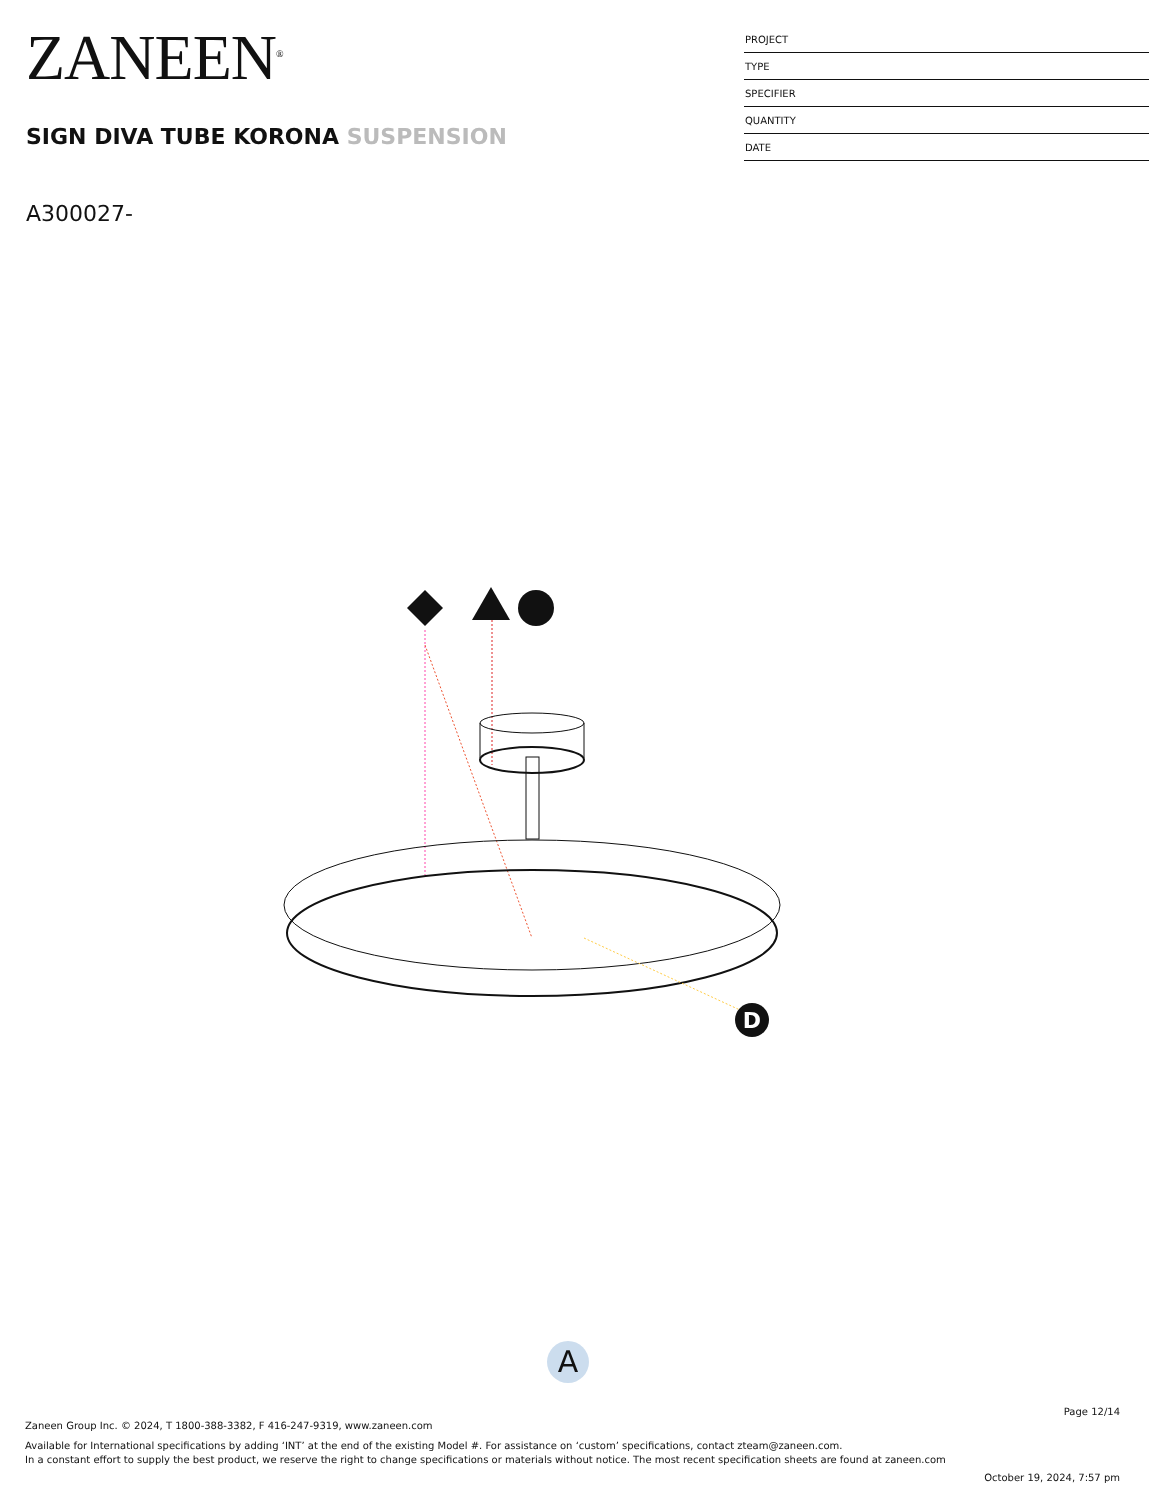ZANEEN<sup>®</sup>
SIGN DIVA TUBE KORONA SUSPENSION
| PROJECT |
| TYPE |
| SPECIFIER |
| QUANTITY |
| DATE |
A300027-
D
A
Page 12/14
Zaneen Group Inc. © 2024, T 1800-388-3382, F 416-247-9319, www.zaneen.com
Available for International specifications by adding ‘INT’ at the end of the existing Model #. For assistance on ‘custom’ specifications, contact zteam@zaneen.com.
In a constant effort to supply the best product, we reserve the right to change specifications or materials without notice. The most recent specification sheets are found at zaneen.com
October 19, 2024, 7:57 pm